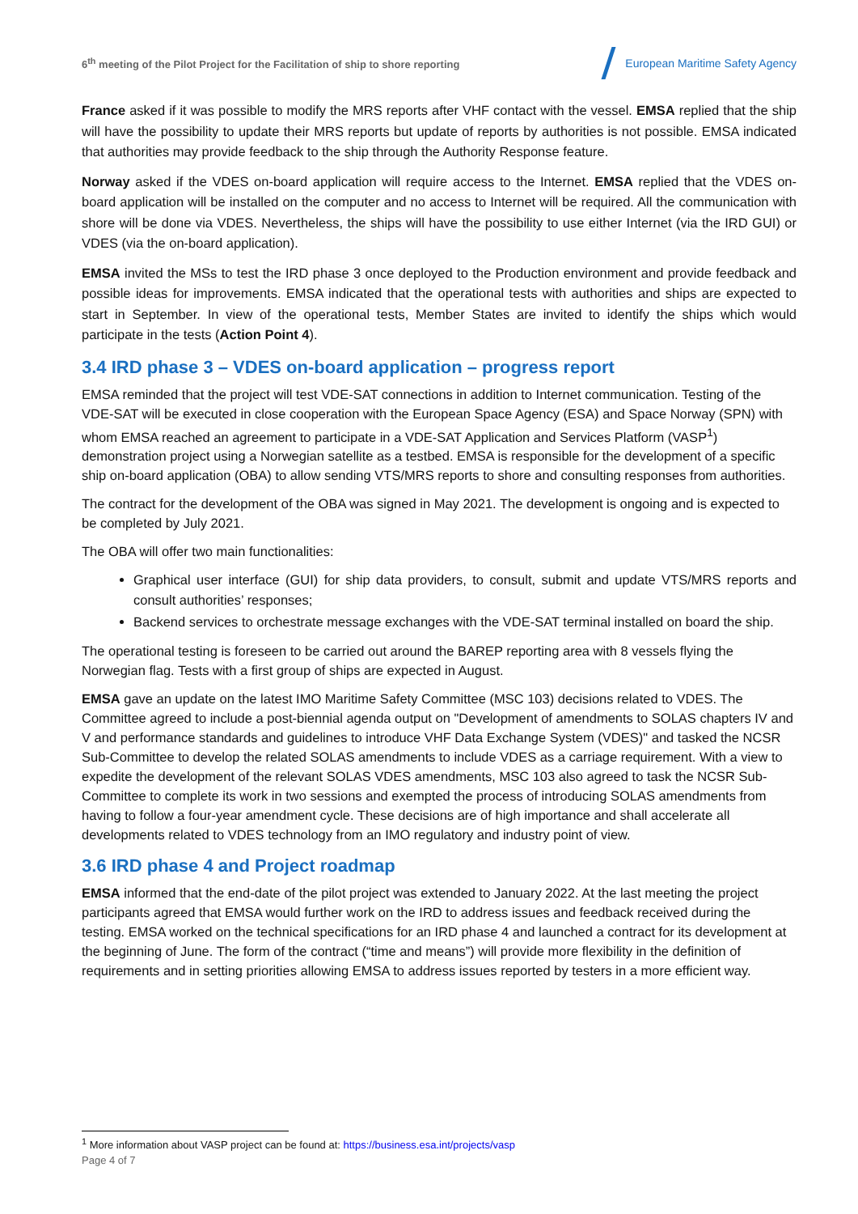6<sup>th</sup> meeting of the Pilot Project for the Facilitation of ship to shore reporting
European Maritime Safety Agency
France asked if it was possible to modify the MRS reports after VHF contact with the vessel. EMSA replied that the ship will have the possibility to update their MRS reports but update of reports by authorities is not possible. EMSA indicated that authorities may provide feedback to the ship through the Authority Response feature.
Norway asked if the VDES on-board application will require access to the Internet. EMSA replied that the VDES on-board application will be installed on the computer and no access to Internet will be required. All the communication with shore will be done via VDES. Nevertheless, the ships will have the possibility to use either Internet (via the IRD GUI) or VDES (via the on-board application).
EMSA invited the MSs to test the IRD phase 3 once deployed to the Production environment and provide feedback and possible ideas for improvements. EMSA indicated that the operational tests with authorities and ships are expected to start in September. In view of the operational tests, Member States are invited to identify the ships which would participate in the tests (Action Point 4).
3.4 IRD phase 3 – VDES on-board application – progress report
EMSA reminded that the project will test VDE-SAT connections in addition to Internet communication. Testing of the VDE-SAT will be executed in close cooperation with the European Space Agency (ESA) and Space Norway (SPN) with whom EMSA reached an agreement to participate in a VDE-SAT Application and Services Platform (VASP<sup>1</sup>) demonstration project using a Norwegian satellite as a testbed. EMSA is responsible for the development of a specific ship on-board application (OBA) to allow sending VTS/MRS reports to shore and consulting responses from authorities.
The contract for the development of the OBA was signed in May 2021. The development is ongoing and is expected to be completed by July 2021.
The OBA will offer two main functionalities:
Graphical user interface (GUI) for ship data providers, to consult, submit and update VTS/MRS reports and consult authorities’ responses;
Backend services to orchestrate message exchanges with the VDE-SAT terminal installed on board the ship.
The operational testing is foreseen to be carried out around the BAREP reporting area with 8 vessels flying the Norwegian flag. Tests with a first group of ships are expected in August.
EMSA gave an update on the latest IMO Maritime Safety Committee (MSC 103) decisions related to VDES. The Committee agreed to include a post-biennial agenda output on "Development of amendments to SOLAS chapters IV and V and performance standards and guidelines to introduce VHF Data Exchange System (VDES)" and tasked the NCSR Sub-Committee to develop the related SOLAS amendments to include VDES as a carriage requirement. With a view to expedite the development of the relevant SOLAS VDES amendments, MSC 103 also agreed to task the NCSR Sub-Committee to complete its work in two sessions and exempted the process of introducing SOLAS amendments from having to follow a four-year amendment cycle. These decisions are of high importance and shall accelerate all developments related to VDES technology from an IMO regulatory and industry point of view.
3.6 IRD phase 4 and Project roadmap
EMSA informed that the end-date of the pilot project was extended to January 2022. At the last meeting the project participants agreed that EMSA would further work on the IRD to address issues and feedback received during the testing. EMSA worked on the technical specifications for an IRD phase 4 and launched a contract for its development at the beginning of June. The form of the contract (“time and means”) will provide more flexibility in the definition of requirements and in setting priorities allowing EMSA to address issues reported by testers in a more efficient way.
<sup>1</sup> More information about VASP project can be found at: https://business.esa.int/projects/vasp
Page 4 of 7